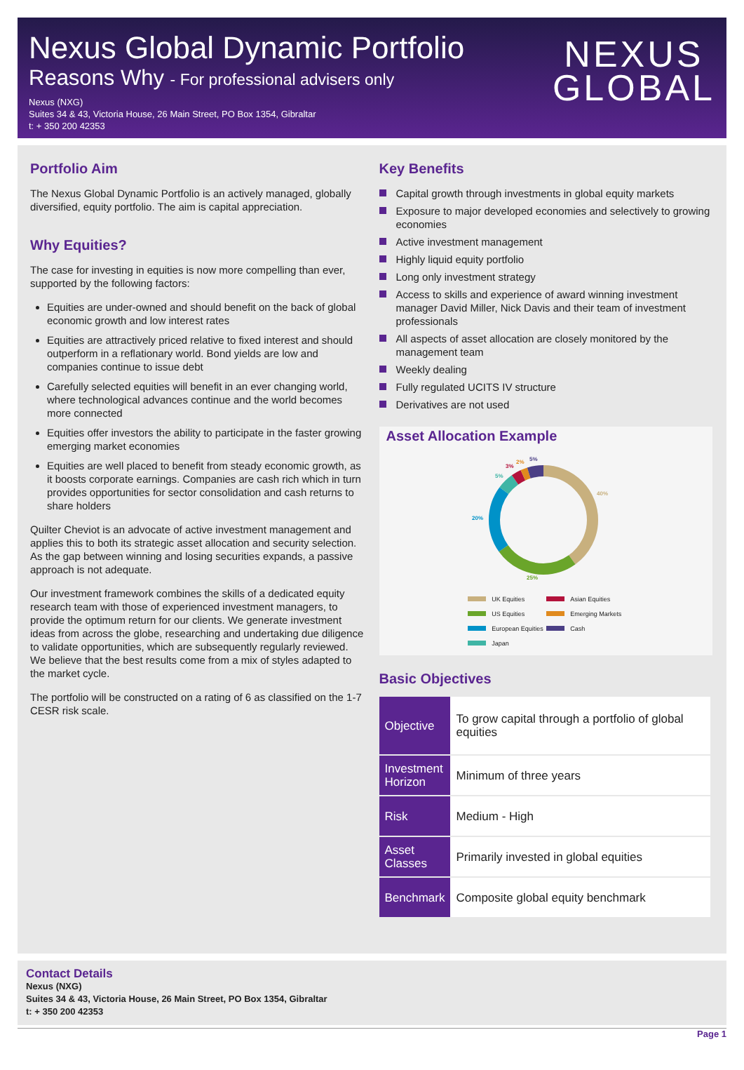Nexus Global Dynamic Portfolio
Reasons Why - For professional advisers only
Nexus (NXG)
Suites 34 & 43, Victoria House, 26 Main Street, PO Box 1354, Gibraltar
t: + 350 200 42353
NEXUS
GLOBAL
Portfolio Aim
The Nexus Global Dynamic Portfolio is an actively managed, globally diversified, equity portfolio. The aim is capital appreciation.
Why Equities?
The case for investing in equities is now more compelling than ever, supported by the following factors:
Equities are under-owned and should benefit on the back of global economic growth and low interest rates
Equities are attractively priced relative to fixed interest and should outperform in a reflationary world. Bond yields are low and companies continue to issue debt
Carefully selected equities will benefit in an ever changing world, where technological advances continue and the world becomes more connected
Equities offer investors the ability to participate in the faster growing emerging market economies
Equities are well placed to benefit from steady economic growth, as it boosts corporate earnings. Companies are cash rich which in turn provides opportunities for sector consolidation and cash returns to share holders
Quilter Cheviot is an advocate of active investment management and applies this to both its strategic asset allocation and security selection. As the gap between winning and losing securities expands, a passive approach is not adequate.
Our investment framework combines the skills of a dedicated equity research team with those of experienced investment managers, to provide the optimum return for our clients. We generate investment ideas from across the globe, researching and undertaking due diligence to validate opportunities, which are subsequently regularly reviewed. We believe that the best results come from a mix of styles adapted to the market cycle.
The portfolio will be constructed on a rating of 6 as classified on the 1-7 CESR risk scale.
Key Benefits
Capital growth through investments in global equity markets
Exposure to major developed economies and selectively to growing economies
Active investment management
Highly liquid equity portfolio
Long only investment strategy
Access to skills and experience of award winning investment manager David Miller, Nick Davis and their team of investment professionals
All aspects of asset allocation are closely monitored by the management team
Weekly dealing
Fully regulated UCITS IV structure
Derivatives are not used
Asset Allocation Example
40%
25%
20%
5%
3%
2%
5%
UK Equities Asian Equities US Equities Emerging Markets European Equities Cash Japan
Basic Objectives
| Objective | To grow capital through a portfolio of global equities |
| Investment Horizon | Minimum of three years |
| Risk | Medium - High |
| Asset Classes | Primarily invested in global equities |
| Benchmark | Composite global equity benchmark |
Contact Details
Nexus (NXG)
Suites 34 & 43, Victoria House, 26 Main Street, PO Box 1354, Gibraltar
t: + 350 200 42353
Page 1